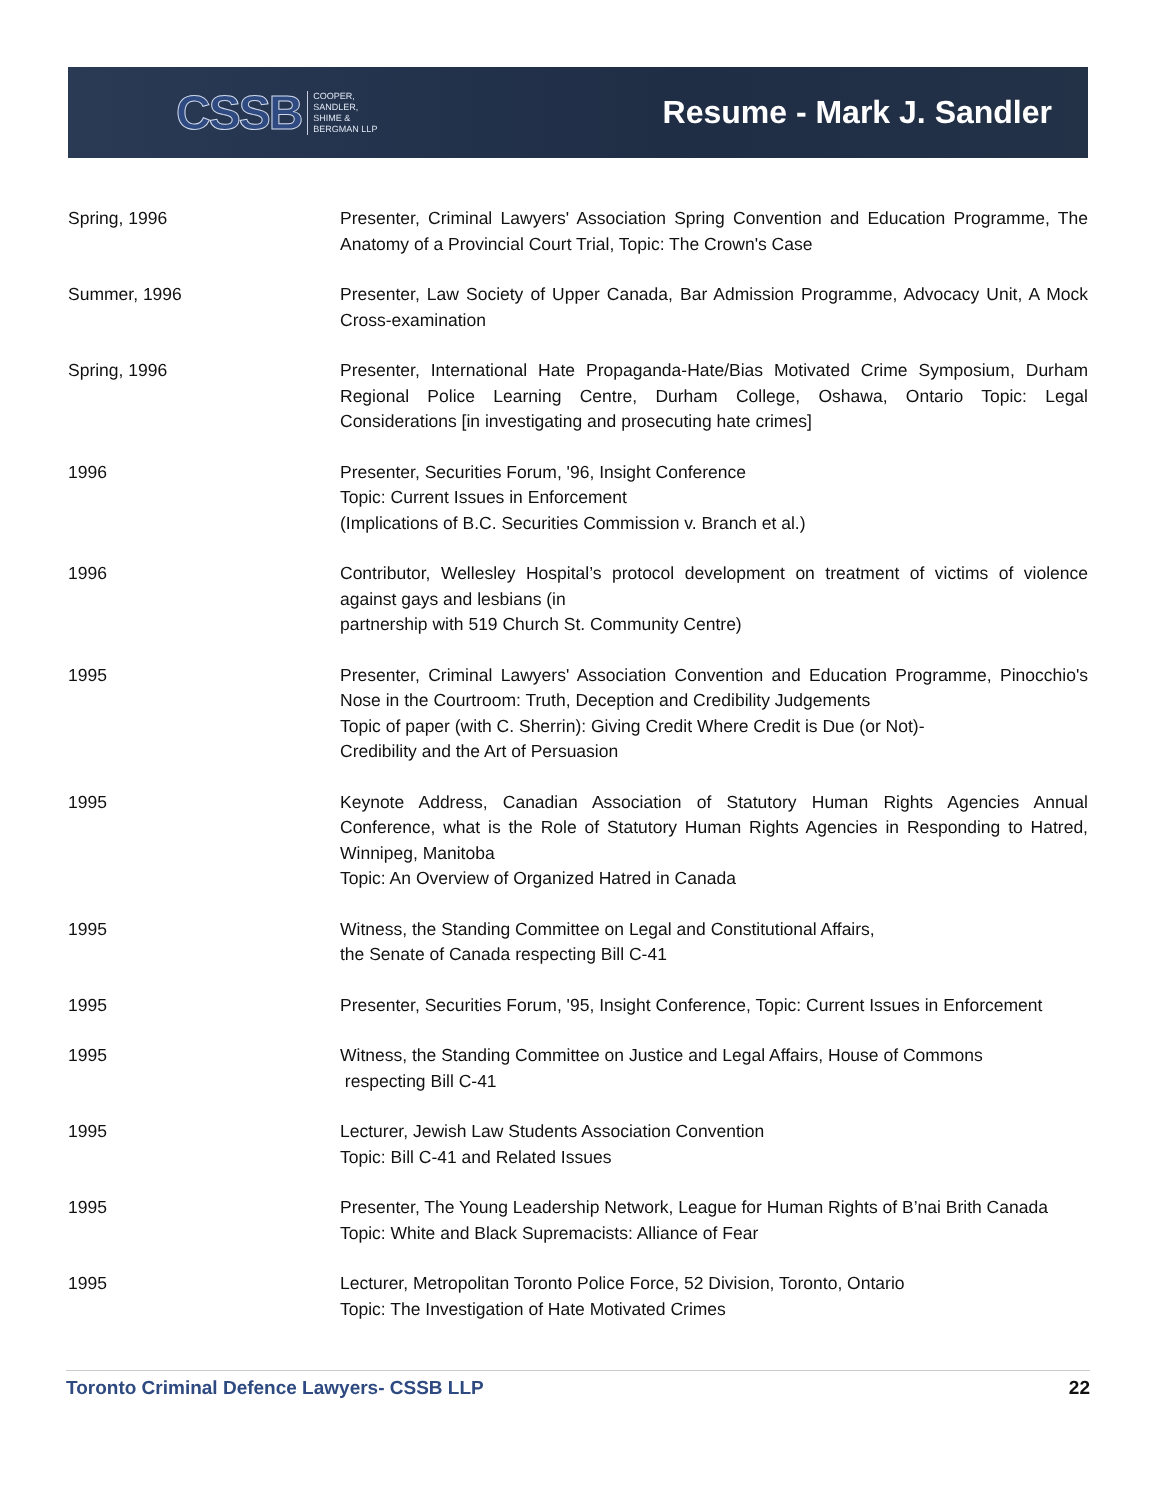CSSB COOPER,
SANDLER,
SHIME &
BERGMAN LLP
Resume - Mark J. Sandler
Spring, 1996 Presenter, Criminal Lawyers' Association Spring Convention and Education Programme, The Anatomy of a Provincial Court Trial, Topic: The Crown's Case
Summer, 1996 Presenter, Law Society of Upper Canada, Bar Admission Programme, Advocacy Unit, A Mock Cross-examination
Spring, 1996 Presenter, International Hate Propaganda-Hate/Bias Motivated Crime Symposium, Durham Regional Police Learning Centre, Durham College, Oshawa, Ontario Topic: Legal Considerations [in investigating and prosecuting hate crimes]
1996 Presenter, Securities Forum, '96, Insight Conference
Topic: Current Issues in Enforcement
(Implications of B.C. Securities Commission v. Branch et al.)
1996 Contributor, Wellesley Hospital’s protocol development on treatment of victims of violence against gays and lesbians (in
partnership with 519 Church St. Community Centre)
1995 Presenter, Criminal Lawyers' Association Convention and Education Programme, Pinocchio's Nose in the Courtroom: Truth, Deception and Credibility Judgements
Topic of paper (with C. Sherrin): Giving Credit Where Credit is Due (or Not)-
Credibility and the Art of Persuasion
1995 Keynote Address, Canadian Association of Statutory Human Rights Agencies Annual Conference, what is the Role of Statutory Human Rights Agencies in Responding to Hatred, Winnipeg, Manitoba
Topic: An Overview of Organized Hatred in Canada
1995 Witness, the Standing Committee on Legal and Constitutional Affairs,
the Senate of Canada respecting Bill C-41
1995 Presenter, Securities Forum, '95, Insight Conference, Topic: Current Issues in Enforcement
1995 Witness, the Standing Committee on Justice and Legal Affairs, House of Commons
respecting Bill C-41
1995 Lecturer, Jewish Law Students Association Convention
Topic: Bill C-41 and Related Issues
1995 Presenter, The Young Leadership Network, League for Human Rights of B’nai Brith Canada
Topic: White and Black Supremacists: Alliance of Fear
1995 Lecturer, Metropolitan Toronto Police Force, 52 Division, Toronto, Ontario
Topic: The Investigation of Hate Motivated Crimes
Toronto Criminal Defence Lawyers- CSSB LLP 22